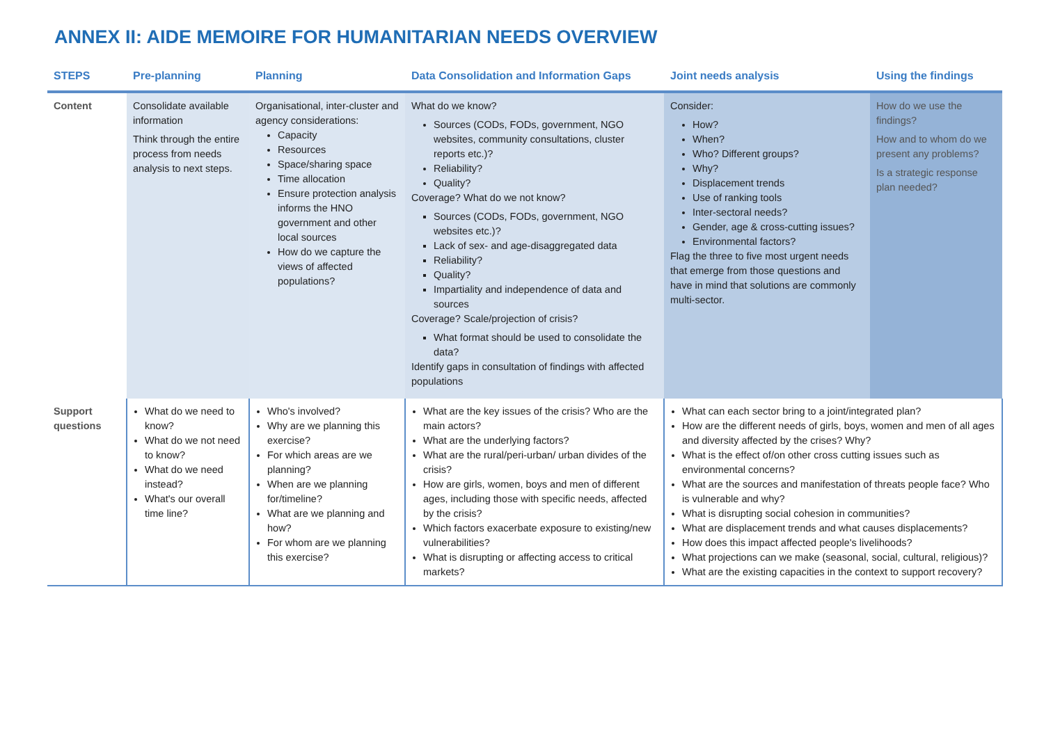ANNEX II: AIDE MEMOIRE FOR HUMANITARIAN NEEDS OVERVIEW
| STEPS | Pre-planning | Planning | Data Consolidation and Information Gaps | Joint needs analysis | Using the findings |
| --- | --- | --- | --- | --- | --- |
| Content | Consolidate available information Think through the entire process from needs analysis to next steps. | Organisational, inter-cluster and agency considerations: Capacity Resources Space/sharing space Time allocation Ensure protection analysis informs the HNO government and other local sources How do we capture the views of affected populations? | What do we know? Sources (CODs, FODs, government, NGO websites, community consultations, cluster reports etc.)? Reliability? Quality? Coverage? What do we not know? Sources (CODs, FODs, government, NGO websites etc.)? Lack of sex- and age-disaggregated data Reliability? Quality? Impartiality and independence of data and sources Coverage? Scale/projection of crisis? What format should be used to consolidate the data? Identify gaps in consultation of findings with affected populations | Consider: How? When? Who? Different groups? Why? Displacement trends Use of ranking tools Inter-sectoral needs? Gender, age & cross-cutting issues? Environmental factors? Flag the three to five most urgent needs that emerge from those questions and have in mind that solutions are commonly multi-sector. | How do we use the findings? How and to whom do we present any problems? Is a strategic response plan needed? |
| Support questions | What do we need to know? What do we not need to know? What do we need instead? What's our overall time line? | Who's involved? Why are we planning this exercise? For which areas are we planning? When are we planning for/timeline? What are we planning and how? For whom are we planning this exercise? | What are the key issues of the crisis? Who are the main actors? What are the underlying factors? What are the rural/peri-urban/ urban divides of the crisis? How are girls, women, boys and men of different ages, including those with specific needs, affected by the crisis? Which factors exacerbate exposure to existing/new vulnerabilities? What is disrupting or affecting access to critical markets? | What can each sector bring to a joint/integrated plan? How are the different needs of girls, boys, women and men of all ages and diversity affected by the crises? Why? What is the effect of/on other cross cutting issues such as environmental concerns? What are the sources and manifestation of threats people face? Who is vulnerable and why? What is disrupting social cohesion in communities? What are displacement trends and what causes displacements? How does this impact affected people's livelihoods? What projections can we make (seasonal, social, cultural, religious)? What are the existing capacities in the context to support recovery? | |